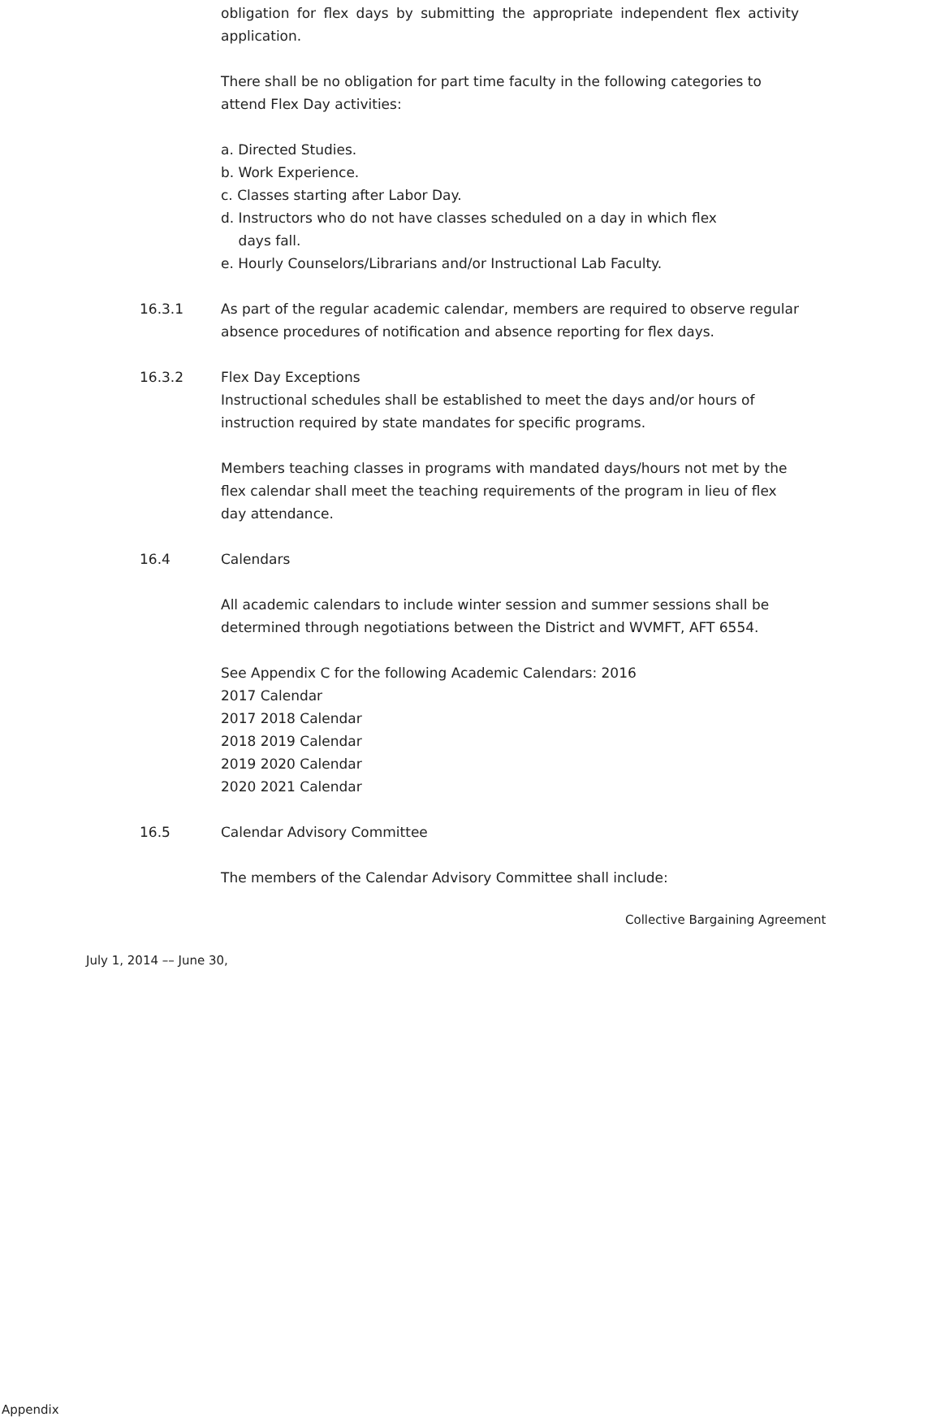obligation for flex days by submitting the appropriate independent flex activity application.
There shall be no obligation for part time faculty in the following categories to attend Flex Day activities:
a. Directed Studies.
b. Work Experience.
c. Classes starting after Labor Day.
d. Instructors who do not have classes scheduled on a day in which flex
days fall.
e. Hourly Counselors/Librarians and/or Instructional Lab Faculty.
16.3.1 As part of the regular academic calendar, members are required to observe regular absence procedures of notification and absence reporting for flex days.
16.3.2 Flex Day Exceptions
Instructional schedules shall be established to meet the days and/or hours of instruction required by state mandates for specific programs.
Members teaching classes in programs with mandated days/hours not met by the flex calendar shall meet the teaching requirements of the program in lieu of flex day attendance.
16.4 Calendars
All academic calendars to include winter session and summer sessions shall be determined through negotiations between the District and WVMFT, AFT 6554.
See Appendix C for the following Academic Calendars: 2016
2017 Calendar
2017 2018 Calendar
2018 2019 Calendar
2019 2020 Calendar
2020 2021 Calendar
16.5 Calendar Advisory Committee
The members of the Calendar Advisory Committee shall include:
Collective Bargaining Agreement
July 1, 2014 –– June 30,
Appendix